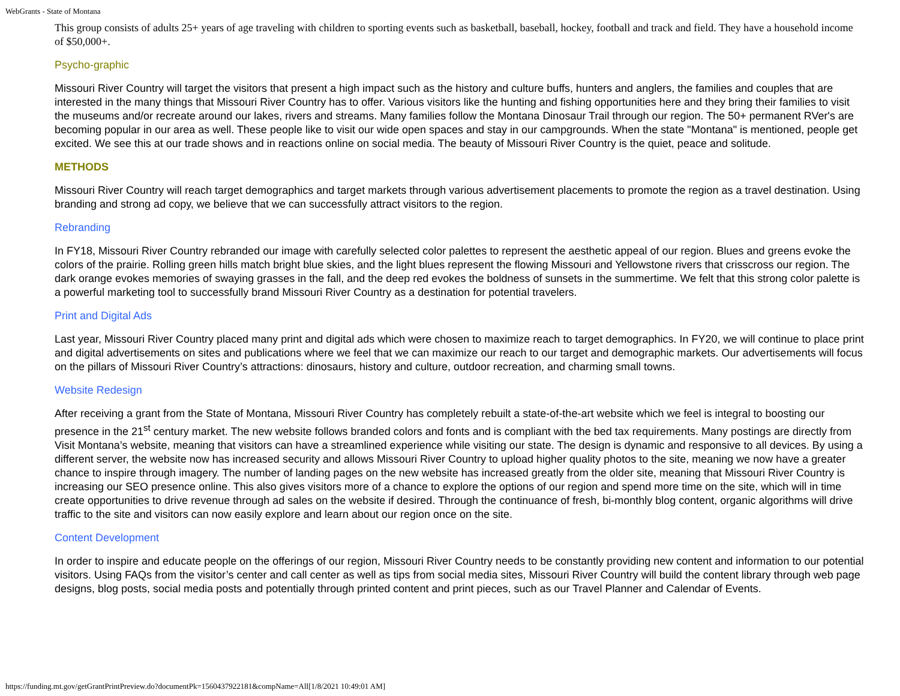WebGrants - State of Montana
This group consists of adults 25+ years of age traveling with children to sporting events such as basketball, baseball, hockey, football and track and field. They have a household income of $50,000+.
Psycho-graphic
Missouri River Country will target the visitors that present a high impact such as the history and culture buffs, hunters and anglers, the families and couples that are interested in the many things that Missouri River Country has to offer. Various visitors like the hunting and fishing opportunities here and they bring their families to visit the museums and/or recreate around our lakes, rivers and streams. Many families follow the Montana Dinosaur Trail through our region. The 50+ permanent RVer's are becoming popular in our area as well. These people like to visit our wide open spaces and stay in our campgrounds. When the state "Montana" is mentioned, people get excited. We see this at our trade shows and in reactions online on social media. The beauty of Missouri River Country is the quiet, peace and solitude.
METHODS
Missouri River Country will reach target demographics and target markets through various advertisement placements to promote the region as a travel destination. Using branding and strong ad copy, we believe that we can successfully attract visitors to the region.
Rebranding
In FY18, Missouri River Country rebranded our image with carefully selected color palettes to represent the aesthetic appeal of our region. Blues and greens evoke the colors of the prairie. Rolling green hills match bright blue skies, and the light blues represent the flowing Missouri and Yellowstone rivers that crisscross our region. The dark orange evokes memories of swaying grasses in the fall, and the deep red evokes the boldness of sunsets in the summertime. We felt that this strong color palette is a powerful marketing tool to successfully brand Missouri River Country as a destination for potential travelers.
Print and Digital Ads
Last year, Missouri River Country placed many print and digital ads which were chosen to maximize reach to target demographics. In FY20, we will continue to place print and digital advertisements on sites and publications where we feel that we can maximize our reach to our target and demographic markets. Our advertisements will focus on the pillars of Missouri River Country’s attractions: dinosaurs, history and culture, outdoor recreation, and charming small towns.
Website Redesign
After receiving a grant from the State of Montana, Missouri River Country has completely rebuilt a state-of-the-art website which we feel is integral to boosting our presence in the 21<sup>st</sup> century market. The new website follows branded colors and fonts and is compliant with the bed tax requirements. Many postings are directly from Visit Montana’s website, meaning that visitors can have a streamlined experience while visiting our state. The design is dynamic and responsive to all devices. By using a different server, the website now has increased security and allows Missouri River Country to upload higher quality photos to the site, meaning we now have a greater chance to inspire through imagery. The number of landing pages on the new website has increased greatly from the older site, meaning that Missouri River Country is increasing our SEO presence online. This also gives visitors more of a chance to explore the options of our region and spend more time on the site, which will in time create opportunities to drive revenue through ad sales on the website if desired. Through the continuance of fresh, bi-monthly blog content, organic algorithms will drive traffic to the site and visitors can now easily explore and learn about our region once on the site.
Content Development
In order to inspire and educate people on the offerings of our region, Missouri River Country needs to be constantly providing new content and information to our potential visitors. Using FAQs from the visitor’s center and call center as well as tips from social media sites, Missouri River Country will build the content library through web page designs, blog posts, social media posts and potentially through printed content and print pieces, such as our Travel Planner and Calendar of Events.
https://funding.mt.gov/getGrantPrintPreview.do?documentPk=1560437922181&compName=All[1/8/2021 10:49:01 AM]